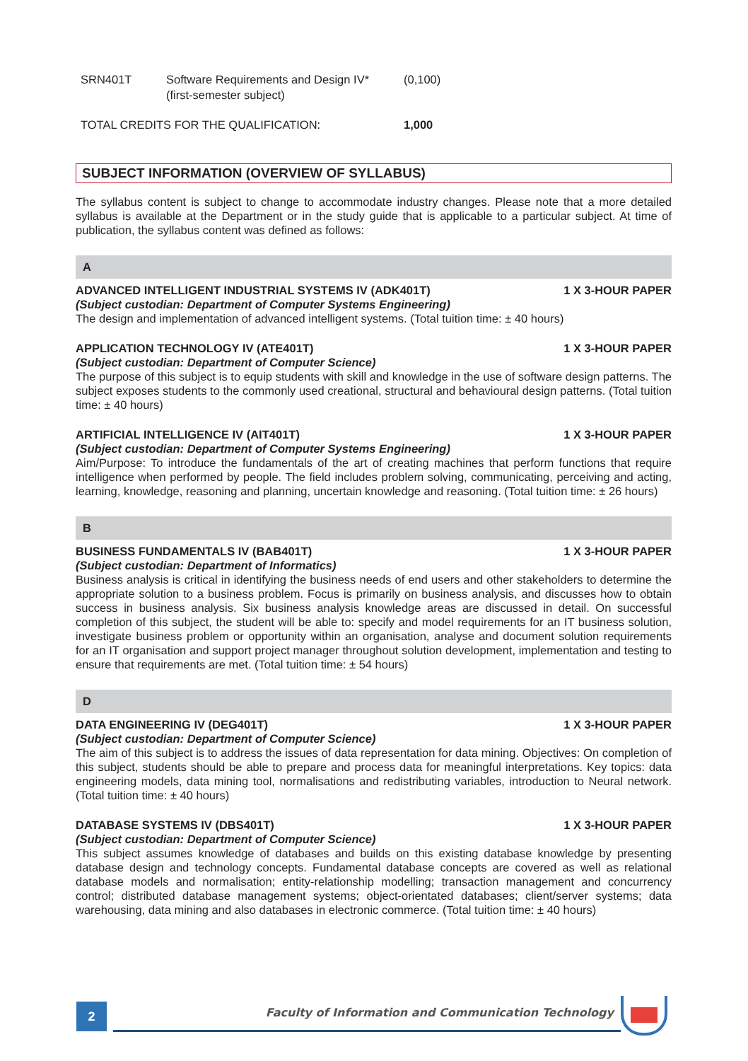| SRN401T | Software Requirements and Design IV* (first-semester subject) | (0,100) |
| TOTAL CREDITS FOR THE QUALIFICATION: | | 1,000 |
SUBJECT INFORMATION (OVERVIEW OF SYLLABUS)
The syllabus content is subject to change to accommodate industry changes. Please note that a more detailed syllabus is available at the Department or in the study guide that is applicable to a particular subject. At time of publication, the syllabus content was defined as follows:
A
ADVANCED INTELLIGENT INDUSTRIAL SYSTEMS IV (ADK401T) 1 X 3-HOUR PAPER
(Subject custodian: Department of Computer Systems Engineering)
The design and implementation of advanced intelligent systems. (Total tuition time: ± 40 hours)
APPLICATION TECHNOLOGY IV (ATE401T) 1 X 3-HOUR PAPER
(Subject custodian: Department of Computer Science)
The purpose of this subject is to equip students with skill and knowledge in the use of software design patterns. The subject exposes students to the commonly used creational, structural and behavioural design patterns. (Total tuition time: ± 40 hours)
ARTIFICIAL INTELLIGENCE IV (AIT401T) 1 X 3-HOUR PAPER
(Subject custodian: Department of Computer Systems Engineering)
Aim/Purpose: To introduce the fundamentals of the art of creating machines that perform functions that require intelligence when performed by people. The field includes problem solving, communicating, perceiving and acting, learning, knowledge, reasoning and planning, uncertain knowledge and reasoning. (Total tuition time: ± 26 hours)
B
BUSINESS FUNDAMENTALS IV (BAB401T) 1 X 3-HOUR PAPER
(Subject custodian: Department of Informatics)
Business analysis is critical in identifying the business needs of end users and other stakeholders to determine the appropriate solution to a business problem. Focus is primarily on business analysis, and discusses how to obtain success in business analysis. Six business analysis knowledge areas are discussed in detail. On successful completion of this subject, the student will be able to: specify and model requirements for an IT business solution, investigate business problem or opportunity within an organisation, analyse and document solution requirements for an IT organisation and support project manager throughout solution development, implementation and testing to ensure that requirements are met. (Total tuition time: ± 54 hours)
D
DATA ENGINEERING IV (DEG401T) 1 X 3-HOUR PAPER
(Subject custodian: Department of Computer Science)
The aim of this subject is to address the issues of data representation for data mining. Objectives: On completion of this subject, students should be able to prepare and process data for meaningful interpretations. Key topics: data engineering models, data mining tool, normalisations and redistributing variables, introduction to Neural network. (Total tuition time: ± 40 hours)
DATABASE SYSTEMS IV (DBS401T) 1 X 3-HOUR PAPER
(Subject custodian: Department of Computer Science)
This subject assumes knowledge of databases and builds on this existing database knowledge by presenting database design and technology concepts. Fundamental database concepts are covered as well as relational database models and normalisation; entity-relationship modelling; transaction management and concurrency control; distributed database management systems; object-orientated databases; client/server systems; data warehousing, data mining and also databases in electronic commerce. (Total tuition time: ± 40 hours)
2
Faculty of Information and Communication Technology